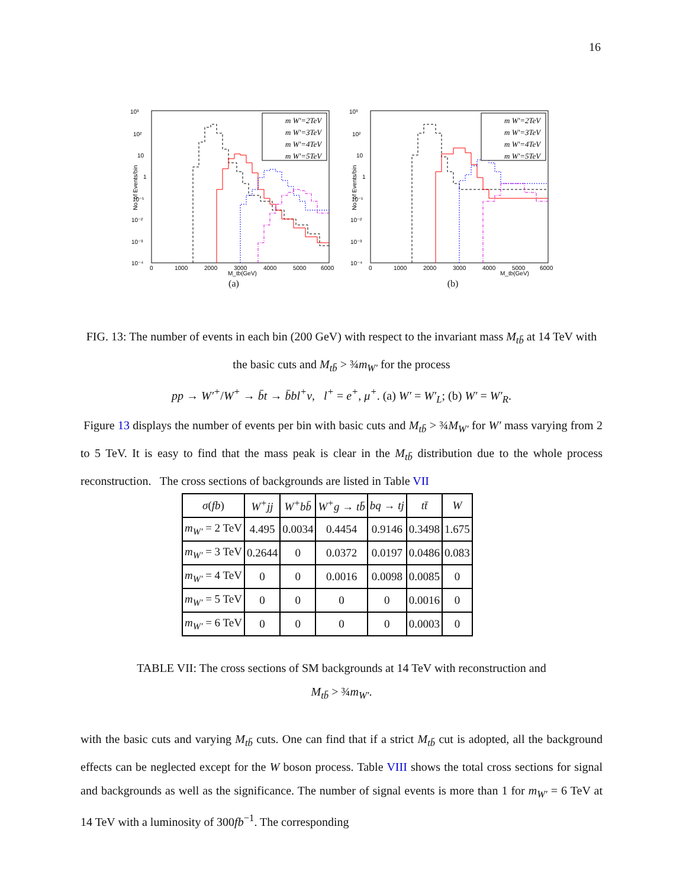16
10³
10²
10
1
10⁻¹
10⁻²
10⁻³
10⁻⁴
0
1000
2000
3000
4000
5000
6000
M_tb(GeV)
No. of Events/bin
m W'=2TeV
m W'=3TeV
m W'=4TeV
m W'=5TeV
(a)
10³
10²
10
1
10⁻¹
10⁻²
10⁻³
10⁻⁴
0
1000
2000
3000
4000
5000
6000
M_tb(GeV)
No. of Events/bin
m W'=2TeV
m W'=3TeV
m W'=4TeV
m W'=5TeV
(b)
FIG. 13: The number of events in each bin (200 GeV) with respect to the invariant mass M<sub>tb̄</sub> at 14 TeV with the basic cuts and M<sub>tb̄</sub> > ¾m<sub>W′</sub> for the process
pp → W′<sup>+</sup>/W<sup>+</sup> → b̄t → b̄bl<sup>+</sup>ν, l<sup>+</sup> = e<sup>+</sup>, μ<sup>+</sup>. (a) W′ = W′<sub>L</sub>; (b) W′ = W′<sub>R</sub>.
Figure 13 displays the number of events per bin with basic cuts and M<sub>tb̄</sub> > ¾M<sub>W′</sub> for W′ mass varying from 2 to 5 TeV. It is easy to find that the mass peak is clear in the M<sub>tb̄</sub> distribution due to the whole process reconstruction. The cross sections of backgrounds are listed in Table VII
| σ ( fb ) | W<sup>+</sup>jj | W<sup>+</sup>bb̄ | W<sup>+</sup>g → tb̄ | bq → tj | tt̄ | W |
| --- | --- | --- | --- | --- | --- | --- |
| m<sub>W′</sub> = 2 TeV | 4.495 | 0.0034 | 0.4454 | 0.9146 | 0.3498 | 1.675 |
| m<sub>W′</sub> = 3 TeV | 0.2644 | 0 | 0.0372 | 0.0197 | 0.0486 | 0.083 |
| m<sub>W′</sub> = 4 TeV | 0 | 0 | 0.0016 | 0.0098 | 0.0085 | 0 |
| m<sub>W′</sub> = 5 TeV | 0 | 0 | 0 | 0 | 0.0016 | 0 |
| m<sub>W′</sub> = 6 TeV | 0 | 0 | 0 | 0 | 0.0003 | 0 |
TABLE VII: The cross sections of SM backgrounds at 14 TeV with reconstruction and
M<sub>tb̄</sub> > ¾m<sub>W′</sub>.
with the basic cuts and varying M<sub>tb̄</sub> cuts. One can find that if a strict M<sub>tb̄</sub> cut is adopted, all the background effects can be neglected except for the W boson process. Table VIII shows the total cross sections for signal and backgrounds as well as the significance. The number of signal events is more than 1 for m<sub>W′</sub> = 6 TeV at 14 TeV with a luminosity of 300fb<sup>−1</sup>. The corresponding